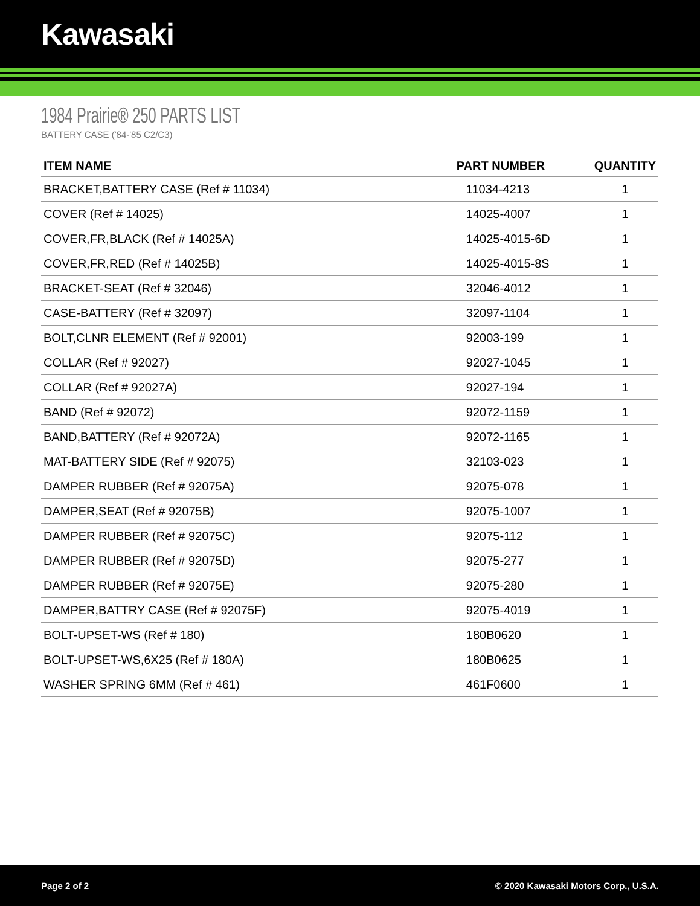Kawasaki
1984 Prairie® 250 PARTS LIST
BATTERY CASE ('84-'85 C2/C3)
| ITEM NAME | PART NUMBER | QUANTITY |
| --- | --- | --- |
| BRACKET,BATTERY CASE (Ref # 11034) | 11034-4213 | 1 |
| COVER (Ref # 14025) | 14025-4007 | 1 |
| COVER,FR,BLACK (Ref # 14025A) | 14025-4015-6D | 1 |
| COVER,FR,RED (Ref # 14025B) | 14025-4015-8S | 1 |
| BRACKET-SEAT (Ref # 32046) | 32046-4012 | 1 |
| CASE-BATTERY (Ref # 32097) | 32097-1104 | 1 |
| BOLT,CLNR ELEMENT (Ref # 92001) | 92003-199 | 1 |
| COLLAR (Ref # 92027) | 92027-1045 | 1 |
| COLLAR (Ref # 92027A) | 92027-194 | 1 |
| BAND (Ref # 92072) | 92072-1159 | 1 |
| BAND,BATTERY (Ref # 92072A) | 92072-1165 | 1 |
| MAT-BATTERY SIDE (Ref # 92075) | 32103-023 | 1 |
| DAMPER RUBBER (Ref # 92075A) | 92075-078 | 1 |
| DAMPER,SEAT (Ref # 92075B) | 92075-1007 | 1 |
| DAMPER RUBBER (Ref # 92075C) | 92075-112 | 1 |
| DAMPER RUBBER (Ref # 92075D) | 92075-277 | 1 |
| DAMPER RUBBER (Ref # 92075E) | 92075-280 | 1 |
| DAMPER,BATTRY CASE (Ref # 92075F) | 92075-4019 | 1 |
| BOLT-UPSET-WS (Ref # 180) | 180B0620 | 1 |
| BOLT-UPSET-WS,6X25 (Ref # 180A) | 180B0625 | 1 |
| WASHER SPRING 6MM (Ref # 461) | 461F0600 | 1 |
Page 2 of 2 © 2020 Kawasaki Motors Corp., U.S.A.